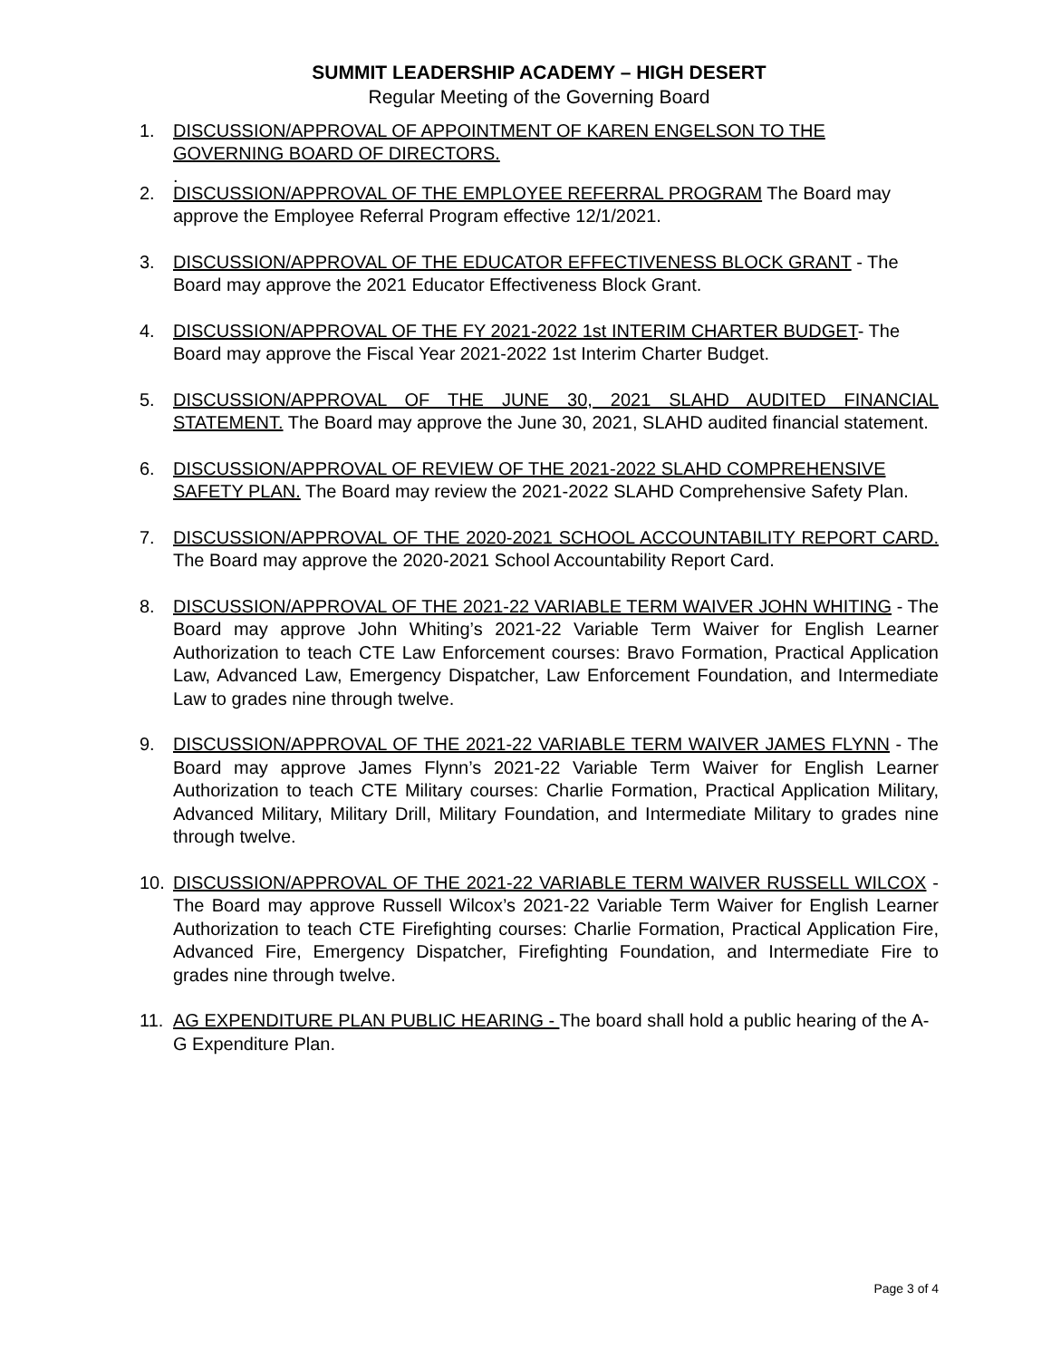SUMMIT LEADERSHIP ACADEMY – HIGH DESERT
Regular Meeting of the Governing Board
1. DISCUSSION/APPROVAL OF APPOINTMENT OF KAREN ENGELSON TO THE GOVERNING BOARD OF DIRECTORS.
.
2. DISCUSSION/APPROVAL OF THE EMPLOYEE REFERRAL PROGRAM The Board may approve the Employee Referral Program effective 12/1/2021.
3. DISCUSSION/APPROVAL OF THE EDUCATOR EFFECTIVENESS BLOCK GRANT - The Board may approve the 2021 Educator Effectiveness Block Grant.
4. DISCUSSION/APPROVAL OF THE FY 2021-2022 1st INTERIM CHARTER BUDGET- The Board may approve the Fiscal Year 2021-2022 1st Interim Charter Budget.
5. DISCUSSION/APPROVAL OF THE JUNE 30, 2021 SLAHD AUDITED FINANCIAL STATEMENT. The Board may approve the June 30, 2021, SLAHD audited financial statement.
6. DISCUSSION/APPROVAL OF REVIEW OF THE 2021-2022 SLAHD COMPREHENSIVE SAFETY PLAN. The Board may review the 2021-2022 SLAHD Comprehensive Safety Plan.
7. DISCUSSION/APPROVAL OF THE 2020-2021 SCHOOL ACCOUNTABILITY REPORT CARD. The Board may approve the 2020-2021 School Accountability Report Card.
8. DISCUSSION/APPROVAL OF THE 2021-22 VARIABLE TERM WAIVER JOHN WHITING - The Board may approve John Whiting’s 2021-22 Variable Term Waiver for English Learner Authorization to teach CTE Law Enforcement courses: Bravo Formation, Practical Application Law, Advanced Law, Emergency Dispatcher, Law Enforcement Foundation, and Intermediate Law to grades nine through twelve.
9. DISCUSSION/APPROVAL OF THE 2021-22 VARIABLE TERM WAIVER JAMES FLYNN - The Board may approve James Flynn’s 2021-22 Variable Term Waiver for English Learner Authorization to teach CTE Military courses: Charlie Formation, Practical Application Military, Advanced Military, Military Drill, Military Foundation, and Intermediate Military to grades nine through twelve.
10. DISCUSSION/APPROVAL OF THE 2021-22 VARIABLE TERM WAIVER RUSSELL WILCOX - The Board may approve Russell Wilcox’s 2021-22 Variable Term Waiver for English Learner Authorization to teach CTE Firefighting courses: Charlie Formation, Practical Application Fire, Advanced Fire, Emergency Dispatcher, Firefighting Foundation, and Intermediate Fire to grades nine through twelve.
11. AG EXPENDITURE PLAN PUBLIC HEARING - The board shall hold a public hearing of the A-G Expenditure Plan.
Page 3 of 4